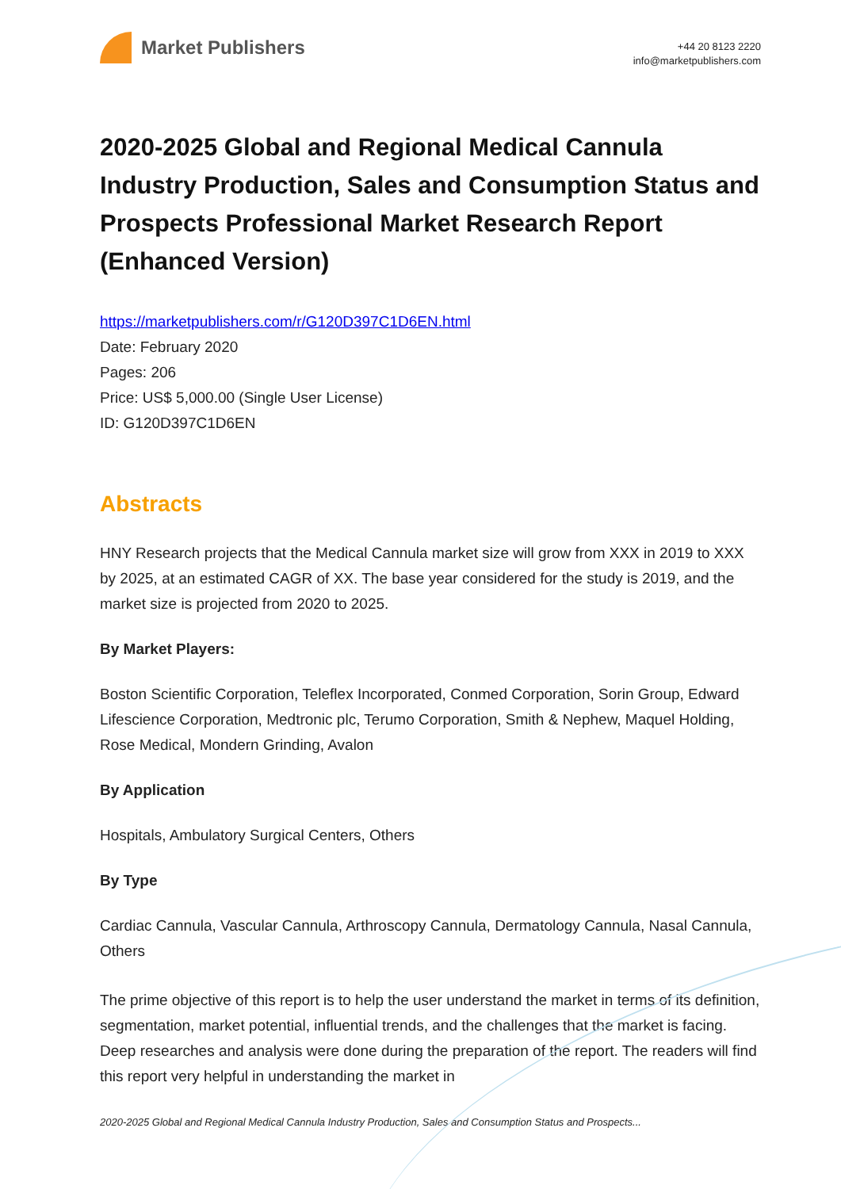Market Publishers
+44 20 8123 2220
info@marketpublishers.com
2020-2025 Global and Regional Medical Cannula Industry Production, Sales and Consumption Status and Prospects Professional Market Research Report (Enhanced Version)
https://marketpublishers.com/r/G120D397C1D6EN.html
Date: February 2020
Pages: 206
Price: US$ 5,000.00 (Single User License)
ID: G120D397C1D6EN
Abstracts
HNY Research projects that the Medical Cannula market size will grow from XXX in 2019 to XXX by 2025, at an estimated CAGR of XX. The base year considered for the study is 2019, and the market size is projected from 2020 to 2025.
By Market Players:
Boston Scientific Corporation, Teleflex Incorporated, Conmed Corporation, Sorin Group, Edward Lifescience Corporation, Medtronic plc, Terumo Corporation, Smith & Nephew, Maquel Holding, Rose Medical, Mondern Grinding, Avalon
By Application
Hospitals, Ambulatory Surgical Centers, Others
By Type
Cardiac Cannula, Vascular Cannula, Arthroscopy Cannula, Dermatology Cannula, Nasal Cannula, Others
The prime objective of this report is to help the user understand the market in terms of its definition, segmentation, market potential, influential trends, and the challenges that the market is facing. Deep researches and analysis were done during the preparation of the report. The readers will find this report very helpful in understanding the market in
2020-2025 Global and Regional Medical Cannula Industry Production, Sales and Consumption Status and Prospects...